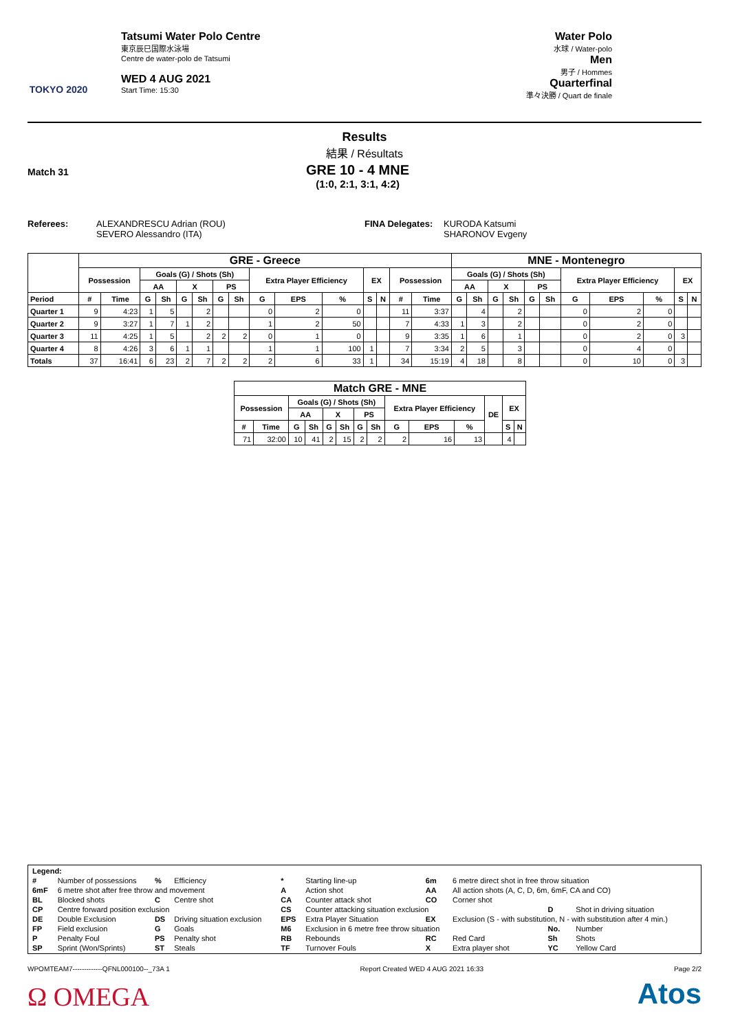TOKYO 2020
Tatsumi Water Polo Centre
東京辰巳国際水泳場
Centre de water-polo de Tatsumi
WED 4 AUG 2021
Start Time: 15:30
Water Polo
水球 / Water-polo
Men
男子 / Hommes
Quarterfinal
準々決勝 / Quart de finale
Results
結果 / Résultats
Match 31
GRE 10 - 4 MNE
(1:0, 2:1, 3:1, 4:2)
Referees: ALEXANDRESCU Adrian (ROU)
SEVERO Alessandro (ITA)
FINA Delegates:
KURODA Katsumi
SHARONOV Evgeny
| | GRE - Greece | | | | | | | | | | | | | | | MNE - Montenegro | | | | | | | | | | |
| --- | --- | --- | --- | --- | --- | --- | --- | --- | --- | --- | --- | --- | --- | --- | --- | --- | --- | --- | --- | --- | --- | --- | --- | --- | --- | --- |
| | Possession | | Goals (G) / Shots (Sh) | | | | | | Extra Player Efficiency | | | EX | | Possession | | Goals (G) / Shots (Sh) | | | | | | Extra Player Efficiency | | | EX | |
| | | | AA | | X | | PS | | | | | | | | | AA | | X | | PS | | | | | | |
| Period | # | Time | G | Sh | G | Sh | G | Sh | G | EPS | % | S | N | # | Time | G | Sh | G | Sh | G | Sh | G | EPS | % | S | N |
| Quarter 1 | 9 | 4:23 | 1 | 5 | | 2 | | | 0 | 2 | 0 | | | 11 | 3:37 | | 4 | | 2 | | | 0 | 2 | 0 | | |
| Quarter 2 | 9 | 3:27 | 1 | 7 | 1 | 2 | | | 1 | 2 | 50 | | | 7 | 4:33 | 1 | 3 | | 2 | | | 0 | 2 | 0 | | |
| Quarter 3 | 11 | 4:25 | 1 | 5 | | 2 | 2 | 2 | 0 | 1 | 0 | | | 9 | 3:35 | 1 | 6 | | 1 | | | 0 | 2 | 0 | 3 | |
| Quarter 4 | 8 | 4:26 | 3 | 6 | 1 | 1 | | | 1 | 1 | 100 | 1 | | 7 | 3:34 | 2 | 5 | | 3 | | | 0 | 4 | 0 | | |
| Totals | 37 | 16:41 | 6 | 23 | 2 | 7 | 2 | 2 | 2 | 6 | 33 | 1 | | 34 | 15:19 | 4 | 18 | | 8 | | | 0 | 10 | 0 | 3 | |
| Match GRE - MNE | | | | | | | | | | | | | |
| --- | --- | --- | --- | --- | --- | --- | --- | --- | --- | --- | --- | --- | --- |
| Possession | | Goals (G) / Shots (Sh) | | | | | | Extra Player Efficiency | | | DE | EX | |
| | | AA | | X | | PS | | | | | | | |
| # | Time | G | Sh | G | Sh | G | Sh | G | EPS | % | | S | N |
| 71 | 32:00 | 10 | 41 | 2 | 15 | 2 | 2 | 2 | 16 | 13 | | 4 | |
| Legend: | | | | | | | | | |
| # | Number of possessions | % | Efficiency | * | Starting line-up | 6m | 6 metre direct shot in free throw situation | | |
| 6mF | 6 metre shot after free throw and movement | | | A | Action shot | AA | All action shots (A, C, D, 6m, 6mF, CA and CO) | | |
| BL | Blocked shots | C | Centre shot | CA | Counter attack shot | CO | Corner shot | | |
| CP | Centre forward position exclusion | | | CS | Counter attacking situation exclusion | | | D | Shot in driving situation |
| DE | Double Exclusion | DS | Driving situation exclusion | EPS | Extra Player Situation | EX | Exclusion (S - with substitution, N - with substitution after 4 min.) | | |
| FP | Field exclusion | G | Goals | M6 | Exclusion in 6 metre free throw situation | | | No. | Number |
| P | Penalty Foul | PS | Penalty shot | RB | Rebounds | RC | Red Card | Sh | Shots |
| SP | Sprint (Won/Sprints) | ST | Steals | TF | Turnover Fouls | X | Extra player shot | YC | Yellow Card |
WPOMTEAM7-------------QFNL000100--_73A 1 Report Created WED 4 AUG 2021 16:33 Page 2/2
Ω OMEGA Atos